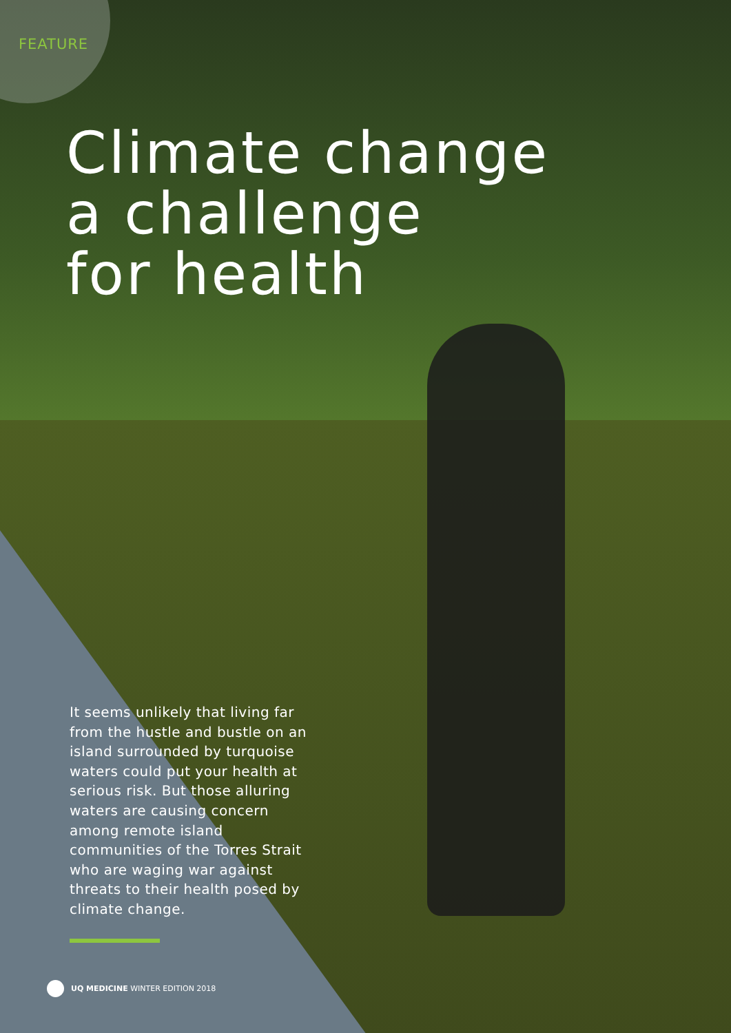FEATURE
Climate change
a challenge
for health
It seems unlikely that living far from the hustle and bustle on an island surrounded by turquoise waters could put your health at serious risk. But those alluring waters are causing concern among remote island communities of the Torres Strait who are waging war against threats to their health posed by climate change.
UQ MEDICINE WINTER EDITION 2018